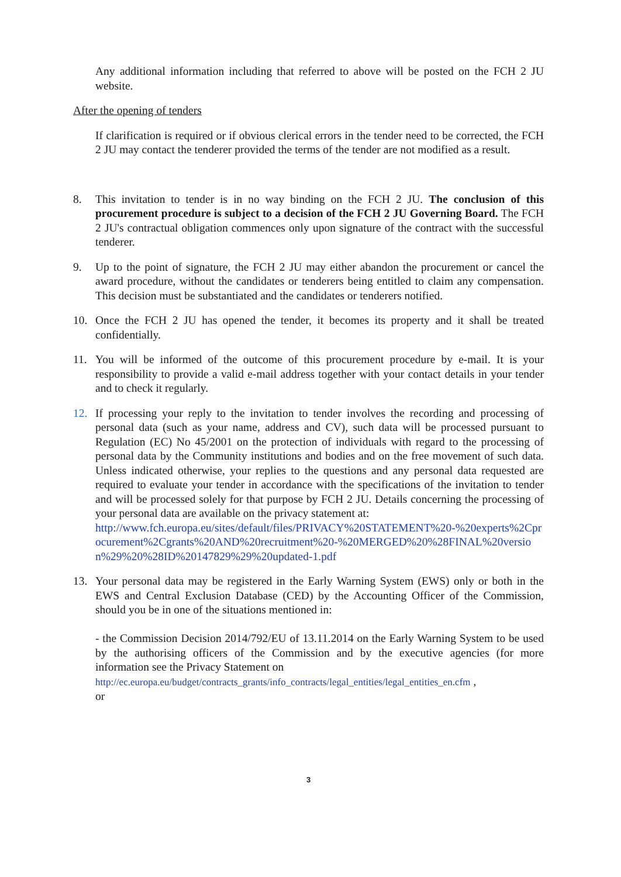Any additional information including that referred to above will be posted on the FCH 2 JU website.
After the opening of tenders
If clarification is required or if obvious clerical errors in the tender need to be corrected, the FCH 2 JU may contact the tenderer provided the terms of the tender are not modified as a result.
8. This invitation to tender is in no way binding on the FCH 2 JU. The conclusion of this procurement procedure is subject to a decision of the FCH 2 JU Governing Board. The FCH 2 JU's contractual obligation commences only upon signature of the contract with the successful tenderer.
9. Up to the point of signature, the FCH 2 JU may either abandon the procurement or cancel the award procedure, without the candidates or tenderers being entitled to claim any compensation. This decision must be substantiated and the candidates or tenderers notified.
10. Once the FCH 2 JU has opened the tender, it becomes its property and it shall be treated confidentially.
11. You will be informed of the outcome of this procurement procedure by e-mail. It is your responsibility to provide a valid e-mail address together with your contact details in your tender and to check it regularly.
12. If processing your reply to the invitation to tender involves the recording and processing of personal data (such as your name, address and CV), such data will be processed pursuant to Regulation (EC) No 45/2001 on the protection of individuals with regard to the processing of personal data by the Community institutions and bodies and on the free movement of such data. Unless indicated otherwise, your replies to the questions and any personal data requested are required to evaluate your tender in accordance with the specifications of the invitation to tender and will be processed solely for that purpose by FCH 2 JU. Details concerning the processing of your personal data are available on the privacy statement at:
http://www.fch.europa.eu/sites/default/files/PRIVACY%20STATEMENT%20-%20experts%2Cprocurement%2Cgrants%20AND%20recruitment%20-%20MERGED%20%28FINAL%20version%29%20%28ID%20147829%29%20updated-1.pdf
13. Your personal data may be registered in the Early Warning System (EWS) only or both in the EWS and Central Exclusion Database (CED) by the Accounting Officer of the Commission, should you be in one of the situations mentioned in:
- the Commission Decision 2014/792/EU of 13.11.2014 on the Early Warning System to be used by the authorising officers of the Commission and by the executive agencies (for more information see the Privacy Statement on
http://ec.europa.eu/budget/contracts_grants/info_contracts/legal_entities/legal_entities_en.cfm ,
or
3